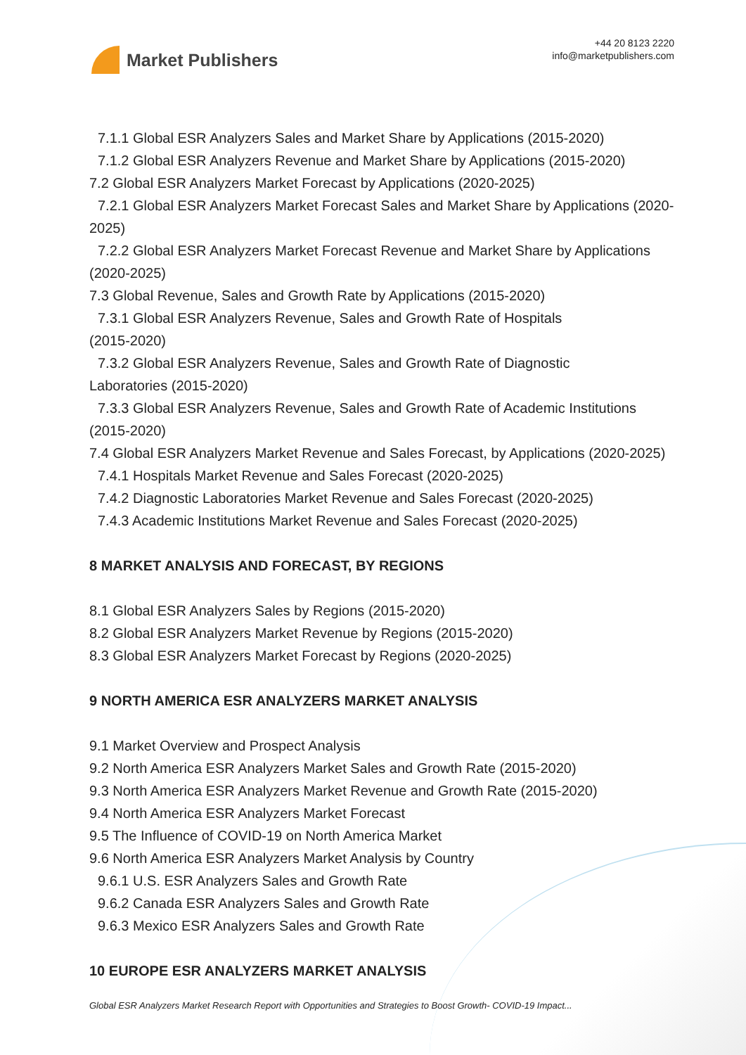Market Publishers
+44 20 8123 2220
info@marketpublishers.com
7.1.1 Global ESR Analyzers Sales and Market Share by Applications (2015-2020)
7.1.2 Global ESR Analyzers Revenue and Market Share by Applications (2015-2020)
7.2 Global ESR Analyzers Market Forecast by Applications (2020-2025)
7.2.1 Global ESR Analyzers Market Forecast Sales and Market Share by Applications (2020-2025)
7.2.2 Global ESR Analyzers Market Forecast Revenue and Market Share by Applications (2020-2025)
7.3 Global Revenue, Sales and Growth Rate by Applications (2015-2020)
7.3.1 Global ESR Analyzers Revenue, Sales and Growth Rate of Hospitals
(2015-2020)
7.3.2 Global ESR Analyzers Revenue, Sales and Growth Rate of Diagnostic
Laboratories (2015-2020)
7.3.3 Global ESR Analyzers Revenue, Sales and Growth Rate of Academic Institutions (2015-2020)
7.4 Global ESR Analyzers Market Revenue and Sales Forecast, by Applications (2020-2025)
7.4.1 Hospitals Market Revenue and Sales Forecast (2020-2025)
7.4.2 Diagnostic Laboratories Market Revenue and Sales Forecast (2020-2025)
7.4.3 Academic Institutions Market Revenue and Sales Forecast (2020-2025)
8 MARKET ANALYSIS AND FORECAST, BY REGIONS
8.1 Global ESR Analyzers Sales by Regions (2015-2020)
8.2 Global ESR Analyzers Market Revenue by Regions (2015-2020)
8.3 Global ESR Analyzers Market Forecast by Regions (2020-2025)
9 NORTH AMERICA ESR ANALYZERS MARKET ANALYSIS
9.1 Market Overview and Prospect Analysis
9.2 North America ESR Analyzers Market Sales and Growth Rate (2015-2020)
9.3 North America ESR Analyzers Market Revenue and Growth Rate (2015-2020)
9.4 North America ESR Analyzers Market Forecast
9.5 The Influence of COVID-19 on North America Market
9.6 North America ESR Analyzers Market Analysis by Country
9.6.1 U.S. ESR Analyzers Sales and Growth Rate
9.6.2 Canada ESR Analyzers Sales and Growth Rate
9.6.3 Mexico ESR Analyzers Sales and Growth Rate
10 EUROPE ESR ANALYZERS MARKET ANALYSIS
Global ESR Analyzers Market Research Report with Opportunities and Strategies to Boost Growth- COVID-19 Impact...